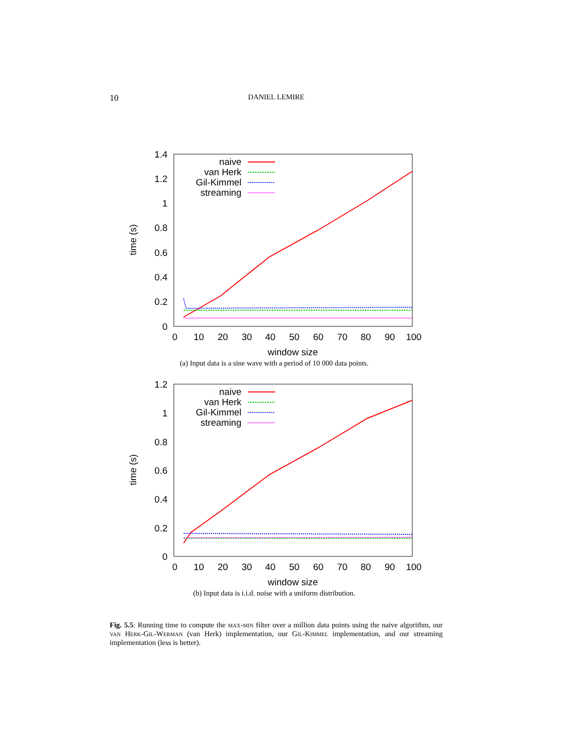10
DANIEL LEMIRE
1.4
1.2
1
0.8
0.6
0.4
0.2
0
0
10
20
30
40
50
60
70
80
90
100
window size
time (s)
naive
van Herk
Gil-Kimmel
streaming
(a) Input data is a sine wave with a period of 10 000 data points.
1.2
1
0.8
0.6
0.4
0.2
0
0
10
20
30
40
50
60
70
80
90
100
window size
time (s)
naive
van Herk
Gil-Kimmel
streaming
(b) Input data is i.i.d. noise with a uniform distribution.
Fig. 5.5: Running time to compute the max-min filter over a million data points using the naive algorithm, our van Herk-Gil-Werman (van Herk) implementation, our Gil-Kimmel implementation, and our streaming implementation (less is better).